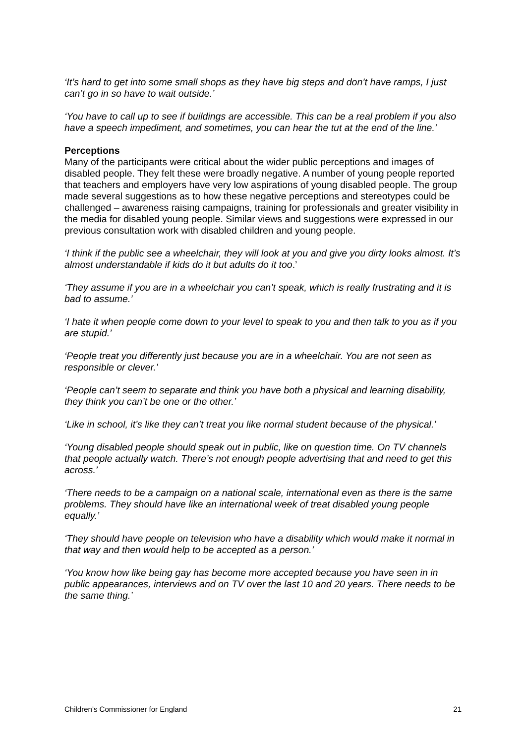‘It’s hard to get into some small shops as they have big steps and don’t have ramps, I just can’t go in so have to wait outside.’
‘You have to call up to see if buildings are accessible. This can be a real problem if you also have a speech impediment, and sometimes, you can hear the tut at the end of the line.’
Perceptions
Many of the participants were critical about the wider public perceptions and images of disabled people. They felt these were broadly negative. A number of young people reported that teachers and employers have very low aspirations of young disabled people. The group made several suggestions as to how these negative perceptions and stereotypes could be challenged – awareness raising campaigns, training for professionals and greater visibility in the media for disabled young people. Similar views and suggestions were expressed in our previous consultation work with disabled children and young people.
‘I think if the public see a wheelchair, they will look at you and give you dirty looks almost. It’s almost understandable if kids do it but adults do it too.’
‘They assume if you are in a wheelchair you can’t speak, which is really frustrating and it is bad to assume.’
‘I hate it when people come down to your level to speak to you and then talk to you as if you are stupid.’
‘People treat you differently just because you are in a wheelchair. You are not seen as responsible or clever.’
‘People can’t seem to separate and think you have both a physical and learning disability, they think you can’t be one or the other.’
‘Like in school, it’s like they can’t treat you like normal student because of the physical.’
‘Young disabled people should speak out in public, like on question time. On TV channels that people actually watch. There’s not enough people advertising that and need to get this across.’
‘There needs to be a campaign on a national scale, international even as there is the same problems. They should have like an international week of treat disabled young people equally.’
‘They should have people on television who have a disability which would make it normal in that way and then would help to be accepted as a person.’
‘You know how like being gay has become more accepted because you have seen in in public appearances, interviews and on TV over the last 10 and 20 years. There needs to be the same thing.’
Children’s Commissioner for England 21